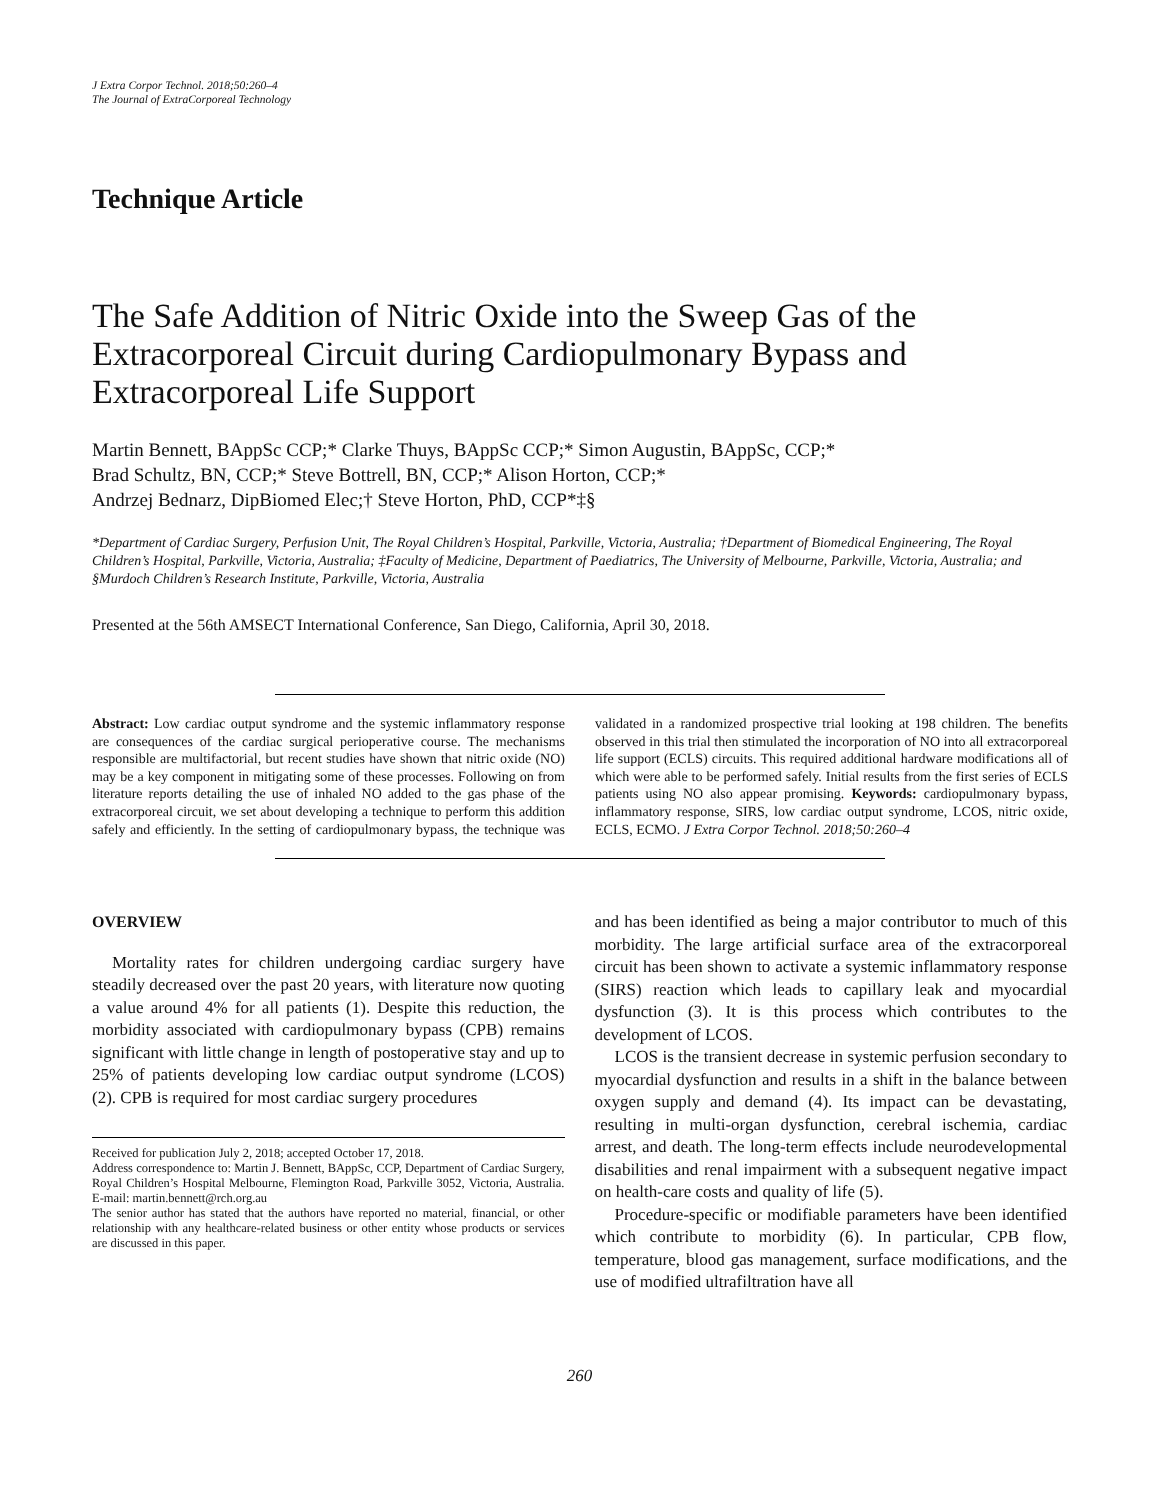J Extra Corpor Technol. 2018;50:260–4
The Journal of ExtraCorporeal Technology
Technique Article
The Safe Addition of Nitric Oxide into the Sweep Gas of the Extracorporeal Circuit during Cardiopulmonary Bypass and Extracorporeal Life Support
Martin Bennett, BAppSc CCP;* Clarke Thuys, BAppSc CCP;* Simon Augustin, BAppSc, CCP;*
Brad Schultz, BN, CCP;* Steve Bottrell, BN, CCP;* Alison Horton, CCP;*
Andrzej Bednarz, DipBiomed Elec;† Steve Horton, PhD, CCP*‡§
*Department of Cardiac Surgery, Perfusion Unit, The Royal Children’s Hospital, Parkville, Victoria, Australia; †Department of Biomedical Engineering, The Royal Children’s Hospital, Parkville, Victoria, Australia; ‡Faculty of Medicine, Department of Paediatrics, The University of Melbourne, Parkville, Victoria, Australia; and §Murdoch Children’s Research Institute, Parkville, Victoria, Australia
Presented at the 56th AMSECT International Conference, San Diego, California, April 30, 2018.
Abstract: Low cardiac output syndrome and the systemic inflammatory response are consequences of the cardiac surgical perioperative course. The mechanisms responsible are multifactorial, but recent studies have shown that nitric oxide (NO) may be a key component in mitigating some of these processes. Following on from literature reports detailing the use of inhaled NO added to the gas phase of the extracorporeal circuit, we set about developing a technique to perform this addition safely and efficiently. In the setting of cardiopulmonary bypass, the technique was validated in a randomized prospective trial looking at 198 children. The benefits observed in this trial then stimulated the incorporation of NO into all extracorporeal life support (ECLS) circuits. This required additional hardware modifications all of which were able to be performed safely. Initial results from the first series of ECLS patients using NO also appear promising. Keywords: cardiopulmonary bypass, inflammatory response, SIRS, low cardiac output syndrome, LCOS, nitric oxide, ECLS, ECMO. J Extra Corpor Technol. 2018;50:260–4
OVERVIEW
Mortality rates for children undergoing cardiac surgery have steadily decreased over the past 20 years, with literature now quoting a value around 4% for all patients (1). Despite this reduction, the morbidity associated with cardiopulmonary bypass (CPB) remains significant with little change in length of postoperative stay and up to 25% of patients developing low cardiac output syndrome (LCOS) (2). CPB is required for most cardiac surgery procedures
Received for publication July 2, 2018; accepted October 17, 2018.
Address correspondence to: Martin J. Bennett, BAppSc, CCP, Department of Cardiac Surgery, Royal Children’s Hospital Melbourne, Flemington Road, Parkville 3052, Victoria, Australia. E-mail: martin.bennett@rch.org.au
The senior author has stated that the authors have reported no material, financial, or other relationship with any healthcare-related business or other entity whose products or services are discussed in this paper.
and has been identified as being a major contributor to much of this morbidity. The large artificial surface area of the extracorporeal circuit has been shown to activate a systemic inflammatory response (SIRS) reaction which leads to capillary leak and myocardial dysfunction (3). It is this process which contributes to the development of LCOS.
LCOS is the transient decrease in systemic perfusion secondary to myocardial dysfunction and results in a shift in the balance between oxygen supply and demand (4). Its impact can be devastating, resulting in multi-organ dysfunction, cerebral ischemia, cardiac arrest, and death. The long-term effects include neurodevelopmental disabilities and renal impairment with a subsequent negative impact on health-care costs and quality of life (5).
Procedure-specific or modifiable parameters have been identified which contribute to morbidity (6). In particular, CPB flow, temperature, blood gas management, surface modifications, and the use of modified ultrafiltration have all
260